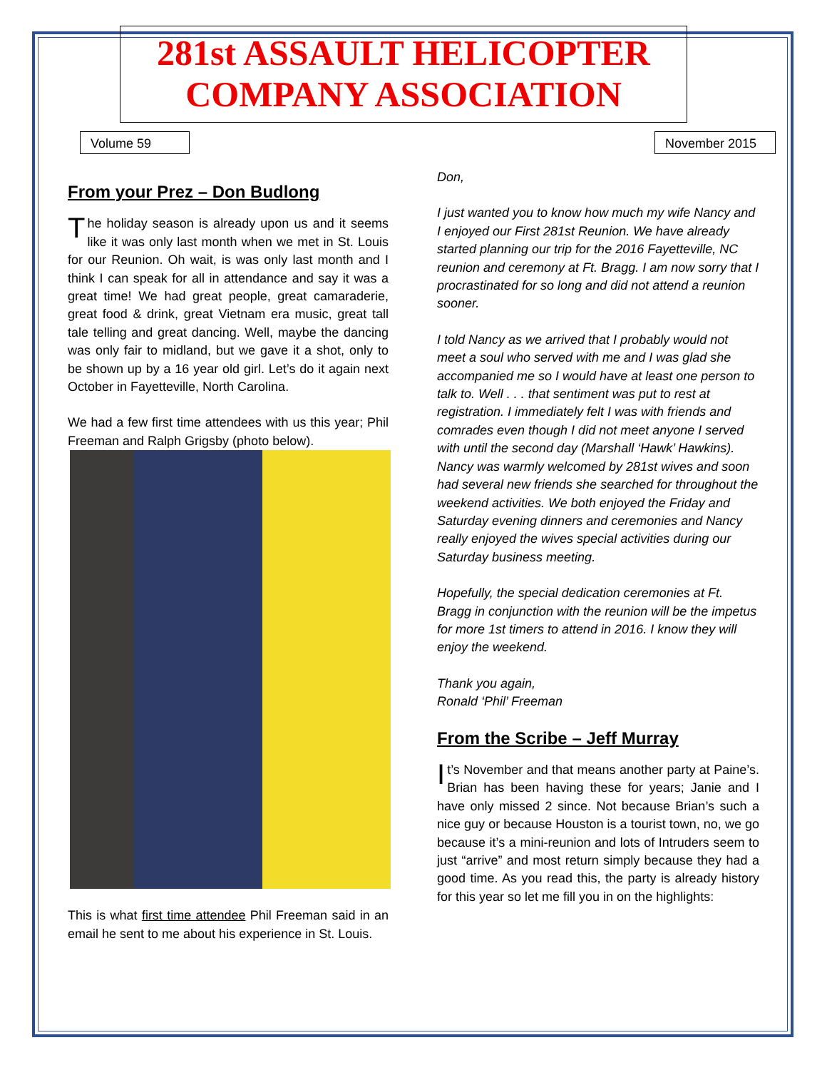281st ASSAULT HELICOPTER
COMPANY ASSOCIATION
Volume 59 November 2015
From your Prez – Don Budlong
The holiday season is already upon us and it seems like it was only last month when we met in St. Louis for our Reunion. Oh wait, is was only last month and I think I can speak for all in attendance and say it was a great time! We had great people, great camaraderie, great food & drink, great Vietnam era music, great tall tale telling and great dancing. Well, maybe the dancing was only fair to midland, but we gave it a shot, only to be shown up by a 16 year old girl. Let’s do it again next October in Fayetteville, North Carolina.
We had a few first time attendees with us this year; Phil Freeman and Ralph Grigsby (photo below).
This is what first time attendee Phil Freeman said in an email he sent to me about his experience in St. Louis.
Don,
I just wanted you to know how much my wife Nancy and I enjoyed our First 281st Reunion. We have already started planning our trip for the 2016 Fayetteville, NC reunion and ceremony at Ft. Bragg. I am now sorry that I procrastinated for so long and did not attend a reunion sooner.
I told Nancy as we arrived that I probably would not meet a soul who served with me and I was glad she accompanied me so I would have at least one person to talk to. Well . . . that sentiment was put to rest at registration. I immediately felt I was with friends and comrades even though I did not meet anyone I served with until the second day (Marshall ‘Hawk’ Hawkins). Nancy was warmly welcomed by 281st wives and soon had several new friends she searched for throughout the weekend activities. We both enjoyed the Friday and Saturday evening dinners and ceremonies and Nancy really enjoyed the wives special activities during our Saturday business meeting.
Hopefully, the special dedication ceremonies at Ft. Bragg in conjunction with the reunion will be the impetus for more 1st timers to attend in 2016. I know they will enjoy the weekend.
Thank you again,
Ronald ‘Phil’ Freeman
From the Scribe – Jeff Murray
It’s November and that means another party at Paine’s. Brian has been having these for years; Janie and I have only missed 2 since. Not because Brian’s such a nice guy or because Houston is a tourist town, no, we go because it’s a mini-reunion and lots of Intruders seem to just “arrive” and most return simply because they had a good time. As you read this, the party is already history for this year so let me fill you in on the highlights: